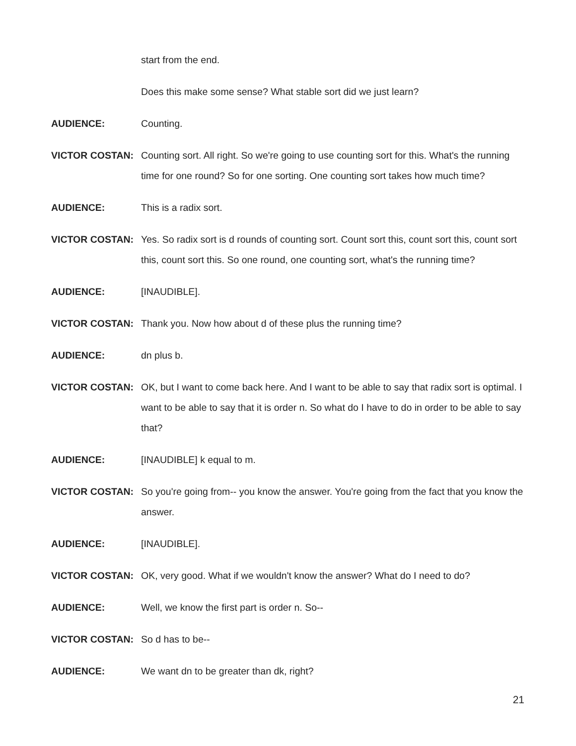start from the end.
Does this make some sense? What stable sort did we just learn?
AUDIENCE: Counting.
VICTOR COSTAN: Counting sort. All right. So we're going to use counting sort for this. What's the running time for one round? So for one sorting. One counting sort takes how much time?
AUDIENCE: This is a radix sort.
VICTOR COSTAN: Yes. So radix sort is d rounds of counting sort. Count sort this, count sort this, count sort this, count sort this. So one round, one counting sort, what's the running time?
AUDIENCE: [INAUDIBLE].
VICTOR COSTAN: Thank you. Now how about d of these plus the running time?
AUDIENCE: dn plus b.
VICTOR COSTAN: OK, but I want to come back here. And I want to be able to say that radix sort is optimal. I want to be able to say that it is order n. So what do I have to do in order to be able to say that?
AUDIENCE: [INAUDIBLE] k equal to m.
VICTOR COSTAN: So you're going from-- you know the answer. You're going from the fact that you know the answer.
AUDIENCE: [INAUDIBLE].
VICTOR COSTAN: OK, very good. What if we wouldn't know the answer? What do I need to do?
AUDIENCE: Well, we know the first part is order n. So--
VICTOR COSTAN: So d has to be--
AUDIENCE: We want dn to be greater than dk, right?
21